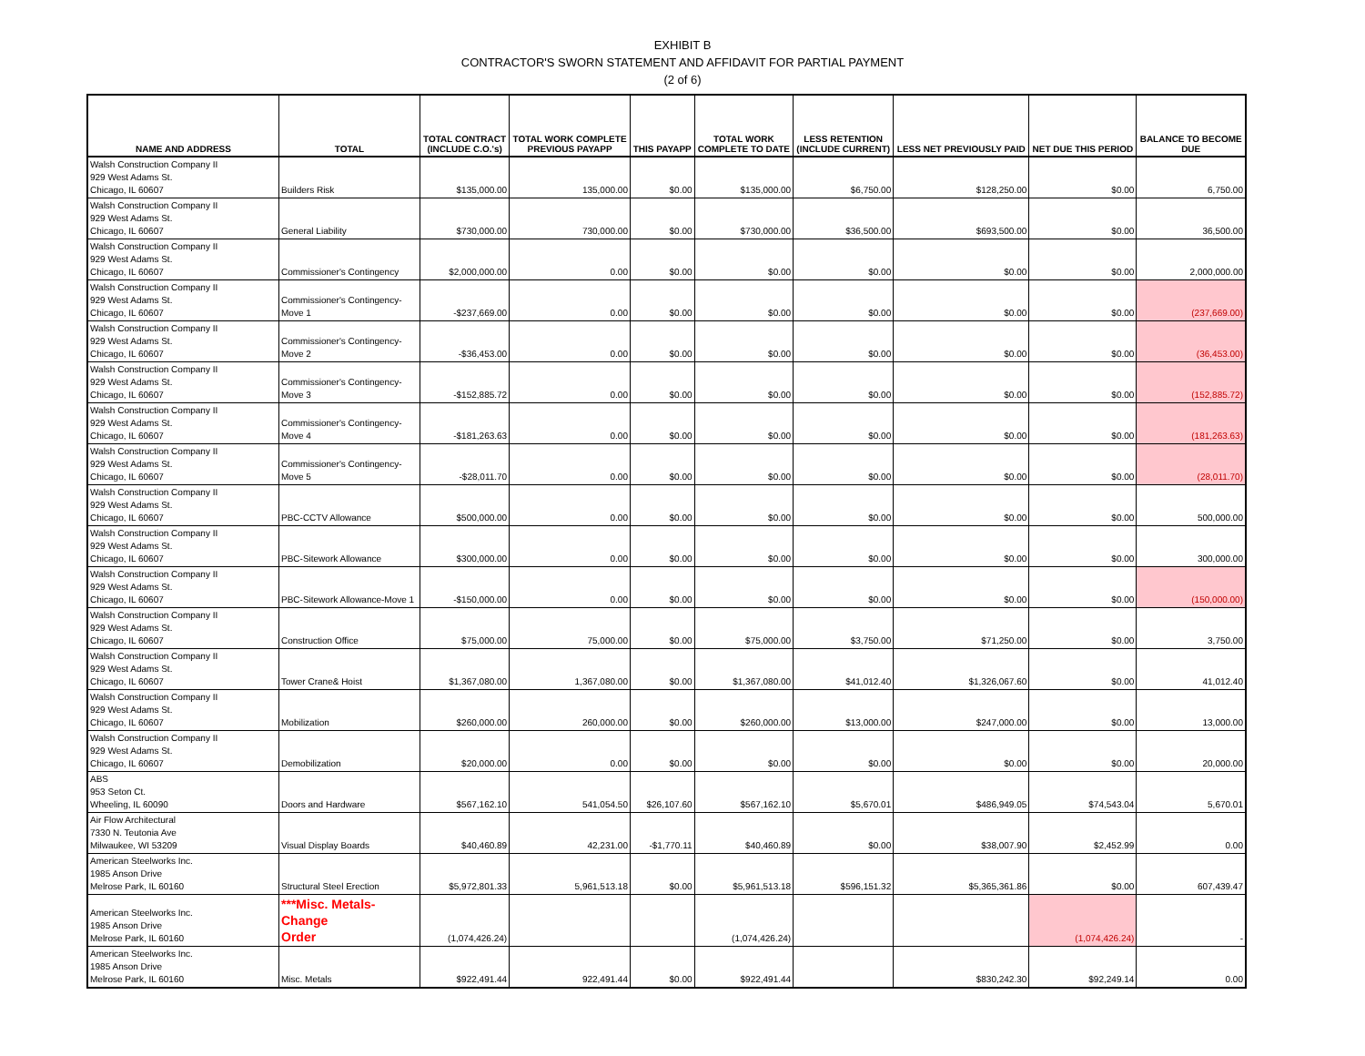EXHIBIT B
CONTRACTOR'S SWORN STATEMENT AND AFFIDAVIT FOR PARTIAL PAYMENT
(2 of 6)
| NAME AND ADDRESS | TOTAL | TOTAL CONTRACT (INCLUDE C.O.'s) | TOTAL WORK COMPLETE PREVIOUS PAYAPP | THIS PAYAPP | TOTAL WORK COMPLETE TO DATE | LESS RETENTION (INCLUDE CURRENT) | LESS NET PREVIOUSLY PAID | NET DUE THIS PERIOD | BALANCE TO BECOME DUE |
| --- | --- | --- | --- | --- | --- | --- | --- | --- | --- |
| Walsh Construction Company II 929 West Adams St. Chicago, IL 60607 | Builders Risk | $135,000.00 | 135,000.00 | $0.00 | $135,000.00 | $6,750.00 | $128,250.00 | $0.00 | 6,750.00 |
| Walsh Construction Company II 929 West Adams St. Chicago, IL 60607 | General Liability | $730,000.00 | 730,000.00 | $0.00 | $730,000.00 | $36,500.00 | $693,500.00 | $0.00 | 36,500.00 |
| Walsh Construction Company II 929 West Adams St. Chicago, IL 60607 | Commissioner's Contingency | $2,000,000.00 | 0.00 | $0.00 | $0.00 | $0.00 | $0.00 | $0.00 | 2,000,000.00 |
| Walsh Construction Company II 929 West Adams St. Chicago, IL 60607 | Commissioner's Contingency- Move 1 | -$237,669.00 | 0.00 | $0.00 | $0.00 | $0.00 | $0.00 | $0.00 | (237,669.00) |
| Walsh Construction Company II 929 West Adams St. Chicago, IL 60607 | Commissioner's Contingency- Move 2 | -$36,453.00 | 0.00 | $0.00 | $0.00 | $0.00 | $0.00 | $0.00 | (36,453.00) |
| Walsh Construction Company II 929 West Adams St. Chicago, IL 60607 | Commissioner's Contingency- Move 3 | -$152,885.72 | 0.00 | $0.00 | $0.00 | $0.00 | $0.00 | $0.00 | (152,885.72) |
| Walsh Construction Company II 929 West Adams St. Chicago, IL 60607 | Commissioner's Contingency- Move 4 | -$181,263.63 | 0.00 | $0.00 | $0.00 | $0.00 | $0.00 | $0.00 | (181,263.63) |
| Walsh Construction Company II 929 West Adams St. Chicago, IL 60607 | Commissioner's Contingency- Move 5 | -$28,011.70 | 0.00 | $0.00 | $0.00 | $0.00 | $0.00 | $0.00 | (28,011.70) |
| Walsh Construction Company II 929 West Adams St. Chicago, IL 60607 | PBC-CCTV Allowance | $500,000.00 | 0.00 | $0.00 | $0.00 | $0.00 | $0.00 | $0.00 | 500,000.00 |
| Walsh Construction Company II 929 West Adams St. Chicago, IL 60607 | PBC-Sitework Allowance | $300,000.00 | 0.00 | $0.00 | $0.00 | $0.00 | $0.00 | $0.00 | 300,000.00 |
| Walsh Construction Company II 929 West Adams St. Chicago, IL 60607 | PBC-Sitework Allowance-Move 1 | -$150,000.00 | 0.00 | $0.00 | $0.00 | $0.00 | $0.00 | $0.00 | (150,000.00) |
| Walsh Construction Company II 929 West Adams St. Chicago, IL 60607 | Construction Office | $75,000.00 | 75,000.00 | $0.00 | $75,000.00 | $3,750.00 | $71,250.00 | $0.00 | 3,750.00 |
| Walsh Construction Company II 929 West Adams St. Chicago, IL 60607 | Tower Crane& Hoist | $1,367,080.00 | 1,367,080.00 | $0.00 | $1,367,080.00 | $41,012.40 | $1,326,067.60 | $0.00 | 41,012.40 |
| Walsh Construction Company II 929 West Adams St. Chicago, IL 60607 | Mobilization | $260,000.00 | 260,000.00 | $0.00 | $260,000.00 | $13,000.00 | $247,000.00 | $0.00 | 13,000.00 |
| Walsh Construction Company II 929 West Adams St. Chicago, IL 60607 | Demobilization | $20,000.00 | 0.00 | $0.00 | $0.00 | $0.00 | $0.00 | $0.00 | 20,000.00 |
| ABS 953 Seton Ct. Wheeling, IL 60090 | Doors and Hardware | $567,162.10 | 541,054.50 | $26,107.60 | $567,162.10 | $5,670.01 | $486,949.05 | $74,543.04 | 5,670.01 |
| Air Flow Architectural 7330 N. Teutonia Ave Milwaukee, WI 53209 | Visual Display Boards | $40,460.89 | 42,231.00 | -$1,770.11 | $40,460.89 | $0.00 | $38,007.90 | $2,452.99 | 0.00 |
| American Steelworks Inc. 1985 Anson Drive Melrose Park, IL 60160 | Structural Steel Erection | $5,972,801.33 | 5,961,513.18 | $0.00 | $5,961,513.18 | $596,151.32 | $5,365,361.86 | $0.00 | 607,439.47 |
| American Steelworks Inc. 1985 Anson Drive Melrose Park, IL 60160 | ***Misc. Metals-Change Order | (1,074,426.24) | | | (1,074,426.24) | | | (1,074,426.24) | - |
| American Steelworks Inc. 1985 Anson Drive Melrose Park, IL 60160 | Misc. Metals | $922,491.44 | 922,491.44 | $0.00 | $922,491.44 | | $830,242.30 | $92,249.14 | 0.00 |